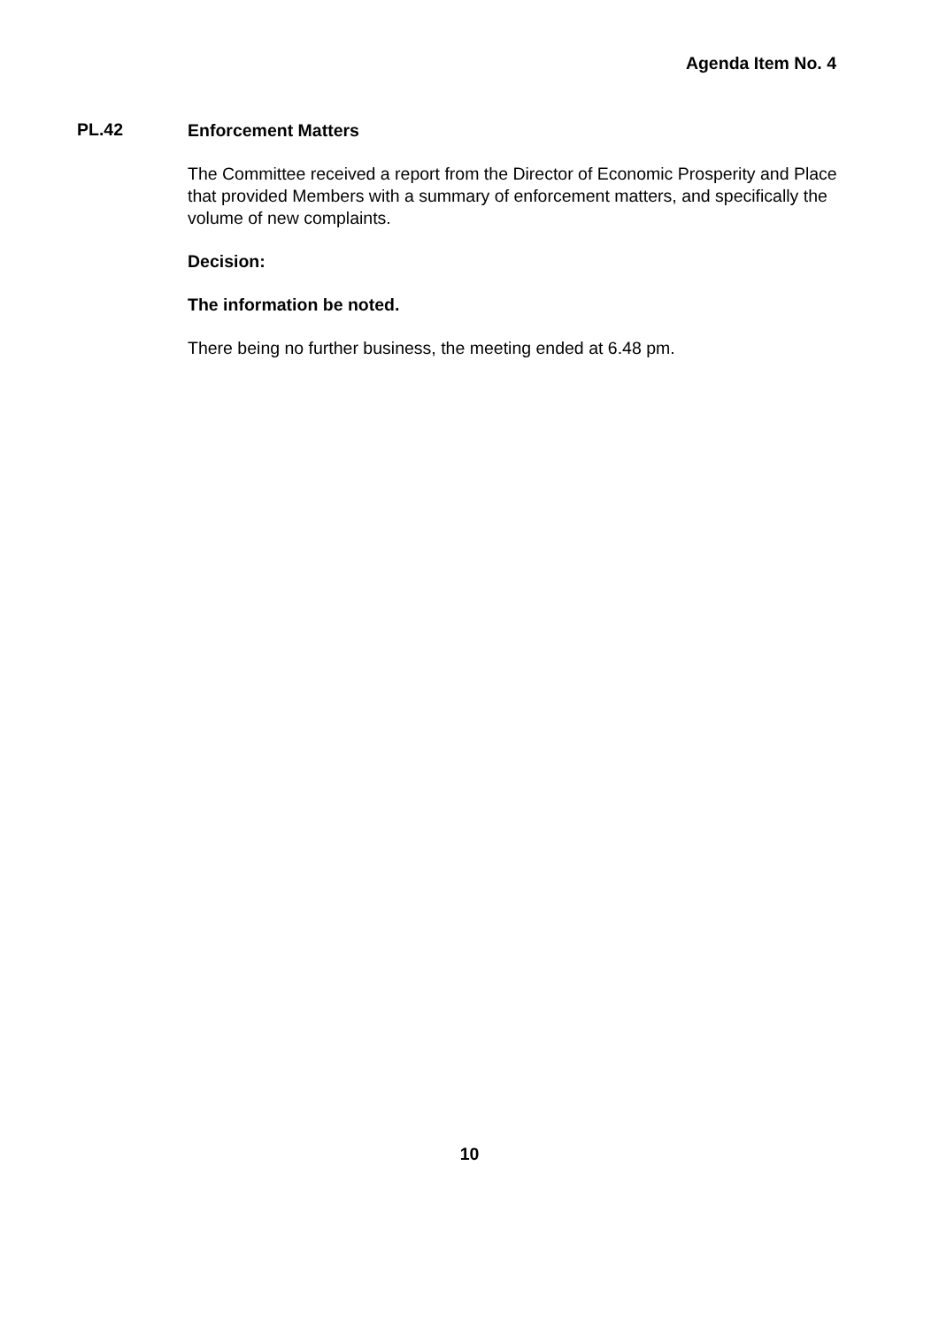Agenda Item No. 4
PL.42
Enforcement Matters
The Committee received a report from the Director of Economic Prosperity and Place that provided Members with a summary of enforcement matters, and specifically the volume of new complaints.
Decision:
The information be noted.
There being no further business, the meeting ended at 6.48 pm.
10